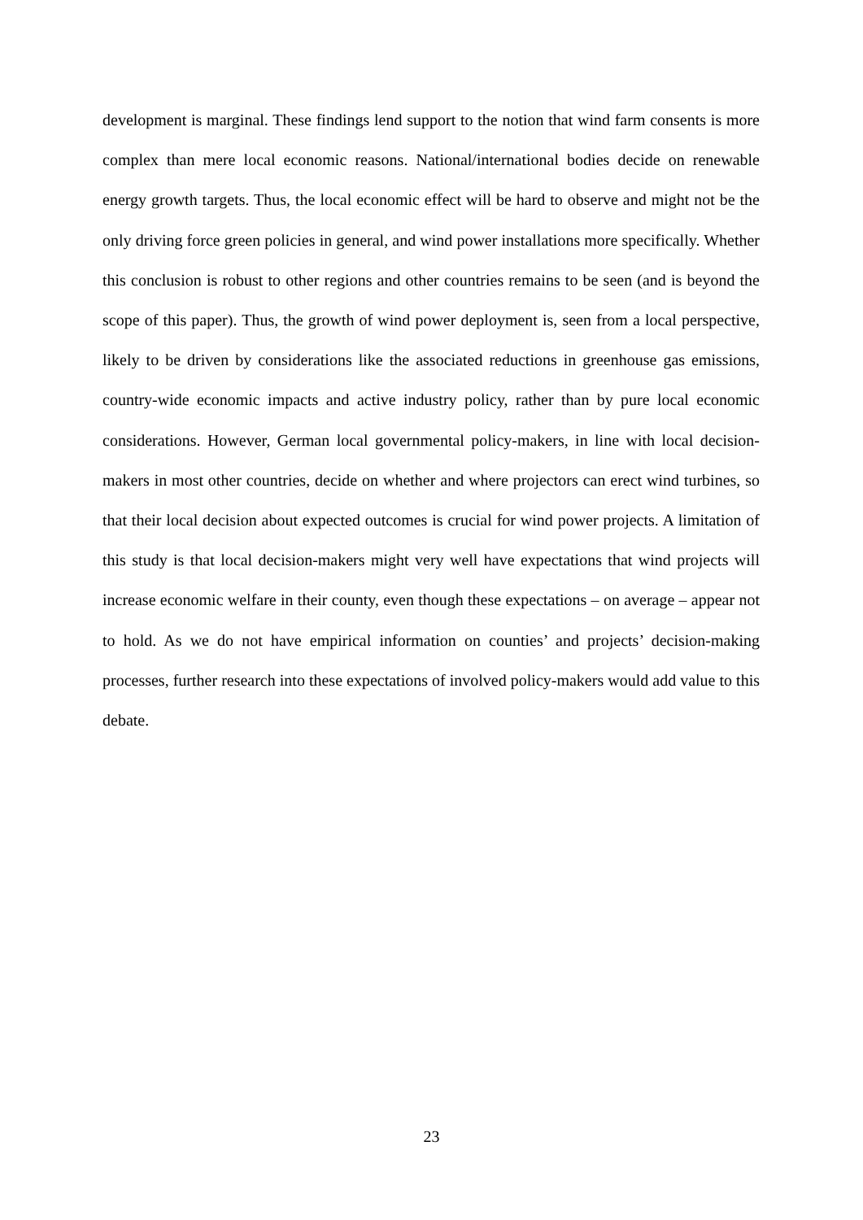development is marginal. These findings lend support to the notion that wind farm consents is more complex than mere local economic reasons. National/international bodies decide on renewable energy growth targets. Thus, the local economic effect will be hard to observe and might not be the only driving force green policies in general, and wind power installations more specifically. Whether this conclusion is robust to other regions and other countries remains to be seen (and is beyond the scope of this paper). Thus, the growth of wind power deployment is, seen from a local perspective, likely to be driven by considerations like the associated reductions in greenhouse gas emissions, country-wide economic impacts and active industry policy, rather than by pure local economic considerations. However, German local governmental policy-makers, in line with local decision-makers in most other countries, decide on whether and where projectors can erect wind turbines, so that their local decision about expected outcomes is crucial for wind power projects. A limitation of this study is that local decision-makers might very well have expectations that wind projects will increase economic welfare in their county, even though these expectations – on average – appear not to hold. As we do not have empirical information on counties’ and projects’ decision-making processes, further research into these expectations of involved policy-makers would add value to this debate.
23